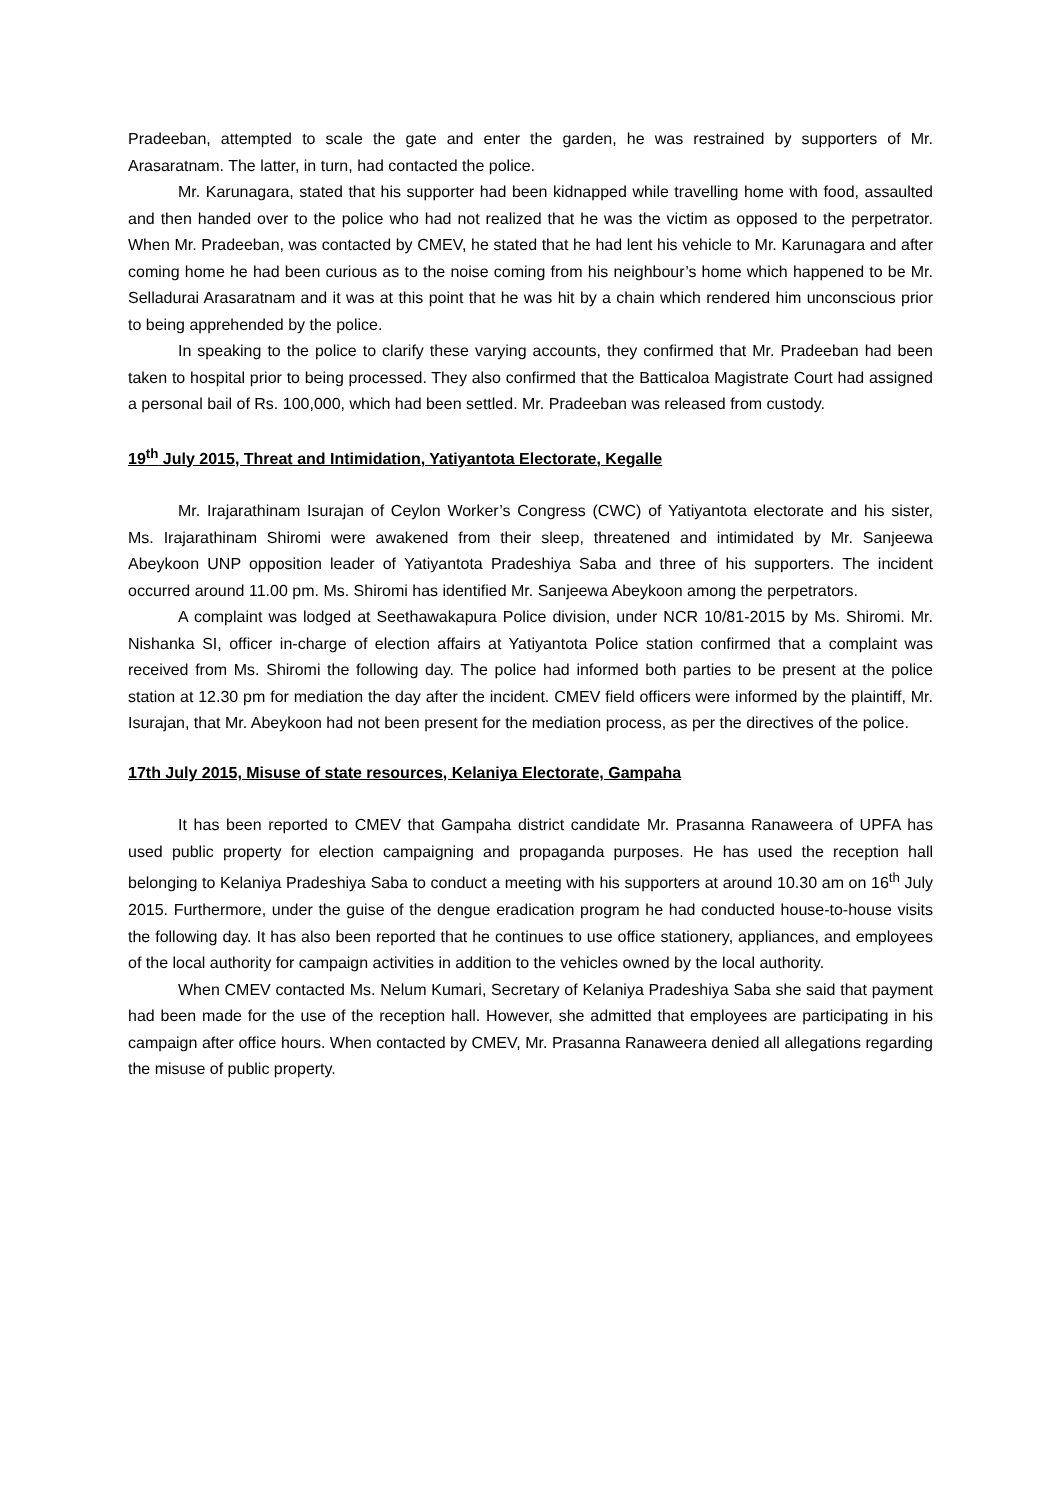Pradeeban, attempted to scale the gate and enter the garden, he was restrained by supporters of Mr. Arasaratnam. The latter, in turn, had contacted the police.
Mr. Karunagara, stated that his supporter had been kidnapped while travelling home with food, assaulted and then handed over to the police who had not realized that he was the victim as opposed to the perpetrator. When Mr. Pradeeban, was contacted by CMEV, he stated that he had lent his vehicle to Mr. Karunagara and after coming home he had been curious as to the noise coming from his neighbour’s home which happened to be Mr. Selladurai Arasaratnam and it was at this point that he was hit by a chain which rendered him unconscious prior to being apprehended by the police.
In speaking to the police to clarify these varying accounts, they confirmed that Mr. Pradeeban had been taken to hospital prior to being processed. They also confirmed that the Batticaloa Magistrate Court had assigned a personal bail of Rs. 100,000, which had been settled. Mr. Pradeeban was released from custody.
19<sup>th</sup> July 2015, Threat and Intimidation, Yatiyantota Electorate, Kegalle
Mr. Irajarathinam Isurajan of Ceylon Worker’s Congress (CWC) of Yatiyantota electorate and his sister, Ms. Irajarathinam Shiromi were awakened from their sleep, threatened and intimidated by Mr. Sanjeewa Abeykoon UNP opposition leader of Yatiyantota Pradeshiya Saba and three of his supporters. The incident occurred around 11.00 pm. Ms. Shiromi has identified Mr. Sanjeewa Abeykoon among the perpetrators.
A complaint was lodged at Seethawakapura Police division, under NCR 10/81-2015 by Ms. Shiromi. Mr. Nishanka SI, officer in-charge of election affairs at Yatiyantota Police station confirmed that a complaint was received from Ms. Shiromi the following day. The police had informed both parties to be present at the police station at 12.30 pm for mediation the day after the incident. CMEV field officers were informed by the plaintiff, Mr. Isurajan, that Mr. Abeykoon had not been present for the mediation process, as per the directives of the police.
17th July 2015, Misuse of state resources, Kelaniya Electorate, Gampaha
It has been reported to CMEV that Gampaha district candidate Mr. Prasanna Ranaweera of UPFA has used public property for election campaigning and propaganda purposes. He has used the reception hall belonging to Kelaniya Pradeshiya Saba to conduct a meeting with his supporters at around 10.30 am on 16<sup>th</sup> July 2015. Furthermore, under the guise of the dengue eradication program he had conducted house-to-house visits the following day. It has also been reported that he continues to use office stationery, appliances, and employees of the local authority for campaign activities in addition to the vehicles owned by the local authority.
When CMEV contacted Ms. Nelum Kumari, Secretary of Kelaniya Pradeshiya Saba she said that payment had been made for the use of the reception hall. However, she admitted that employees are participating in his campaign after office hours. When contacted by CMEV, Mr. Prasanna Ranaweera denied all allegations regarding the misuse of public property.